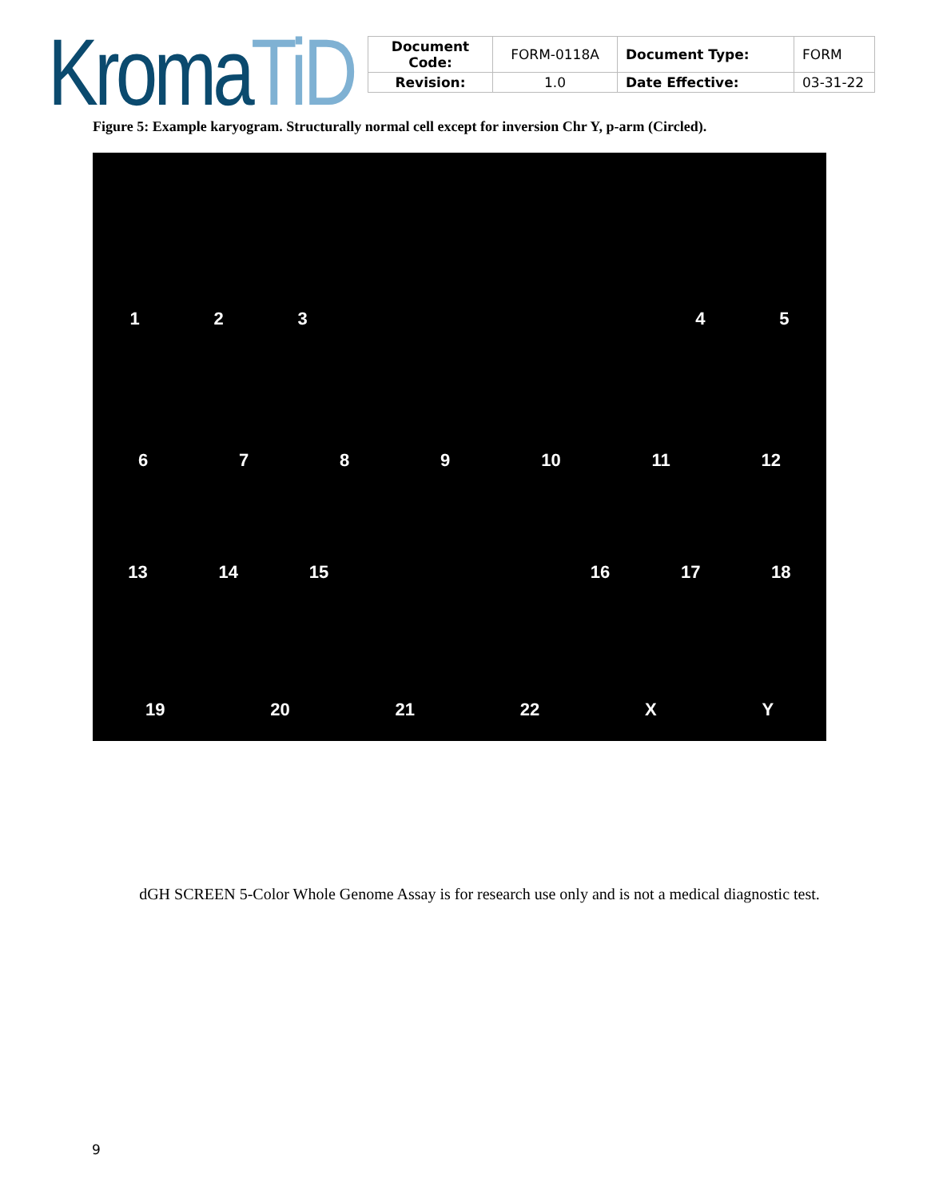Kroma TiD
| Document Code: | FORM-0118A | Document Type: | FORM |
| Revision: | 1.0 | Date Effective: | 03-31-22 |
Figure 5: Example karyogram. Structurally normal cell except for inversion Chr Y, p-arm (Circled).
1 2 3 4 5
6 7 8 9 10 11 12
13 14 15 16 17 18
19 20 21 22 X Y
dGH SCREEN 5-Color Whole Genome Assay is for research use only and is not a medical diagnostic test.
9